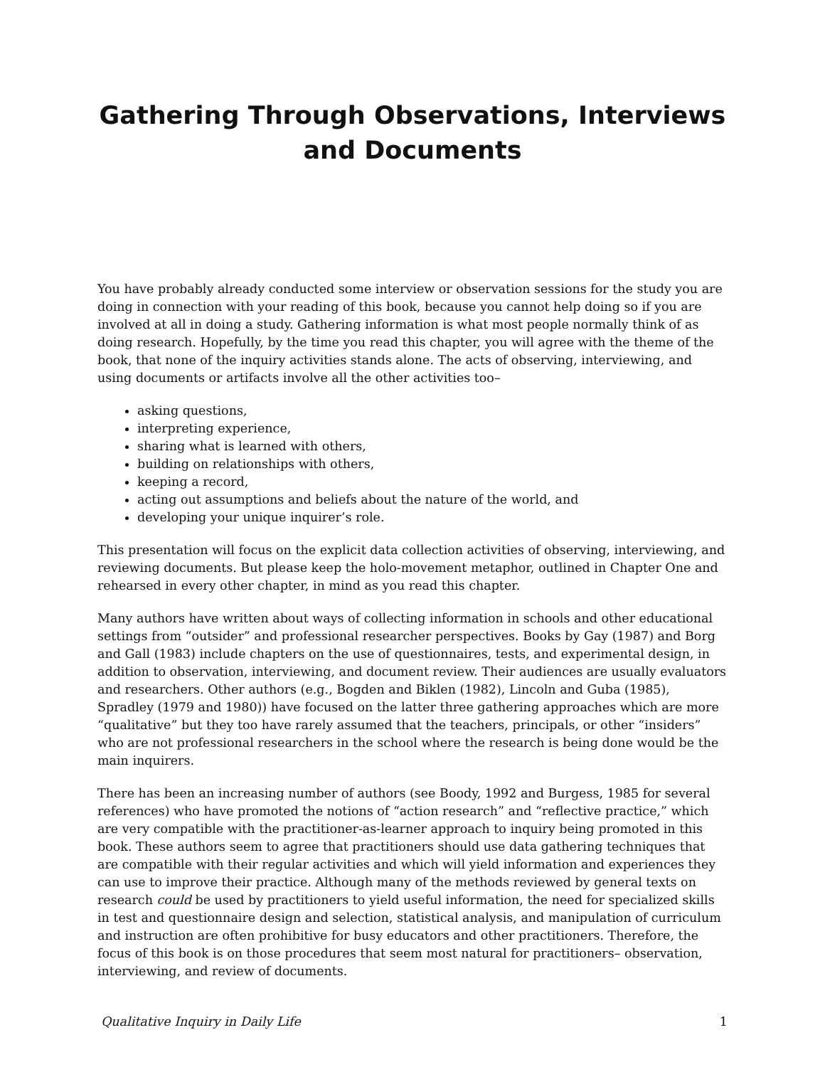Gathering Through Observations, Interviews and Documents
You have probably already conducted some interview or observation sessions for the study you are doing in connection with your reading of this book, because you cannot help doing so if you are involved at all in doing a study. Gathering information is what most people normally think of as doing research. Hopefully, by the time you read this chapter, you will agree with the theme of the book, that none of the inquiry activities stands alone. The acts of observing, interviewing, and using documents or artifacts involve all the other activities too–
asking questions,
interpreting experience,
sharing what is learned with others,
building on relationships with others,
keeping a record,
acting out assumptions and beliefs about the nature of the world, and
developing your unique inquirer’s role.
This presentation will focus on the explicit data collection activities of observing, interviewing, and reviewing documents. But please keep the holo-movement metaphor, outlined in Chapter One and rehearsed in every other chapter, in mind as you read this chapter.
Many authors have written about ways of collecting information in schools and other educational settings from “outsider” and professional researcher perspectives. Books by Gay (1987) and Borg and Gall (1983) include chapters on the use of questionnaires, tests, and experimental design, in addition to observation, interviewing, and document review. Their audiences are usually evaluators and researchers. Other authors (e.g., Bogden and Biklen (1982), Lincoln and Guba (1985), Spradley (1979 and 1980)) have focused on the latter three gathering approaches which are more “qualitative” but they too have rarely assumed that the teachers, principals, or other “insiders” who are not professional researchers in the school where the research is being done would be the main inquirers.
There has been an increasing number of authors (see Boody, 1992 and Burgess, 1985 for several references) who have promoted the notions of “action research” and “reflective practice,” which are very compatible with the practitioner-as-learner approach to inquiry being promoted in this book. These authors seem to agree that practitioners should use data gathering techniques that are compatible with their regular activities and which will yield information and experiences they can use to improve their practice. Although many of the methods reviewed by general texts on research could be used by practitioners to yield useful information, the need for specialized skills in test and questionnaire design and selection, statistical analysis, and manipulation of curriculum and instruction are often prohibitive for busy educators and other practitioners. Therefore, the focus of this book is on those procedures that seem most natural for practitioners– observation, interviewing, and review of documents.
Qualitative Inquiry in Daily Life 1